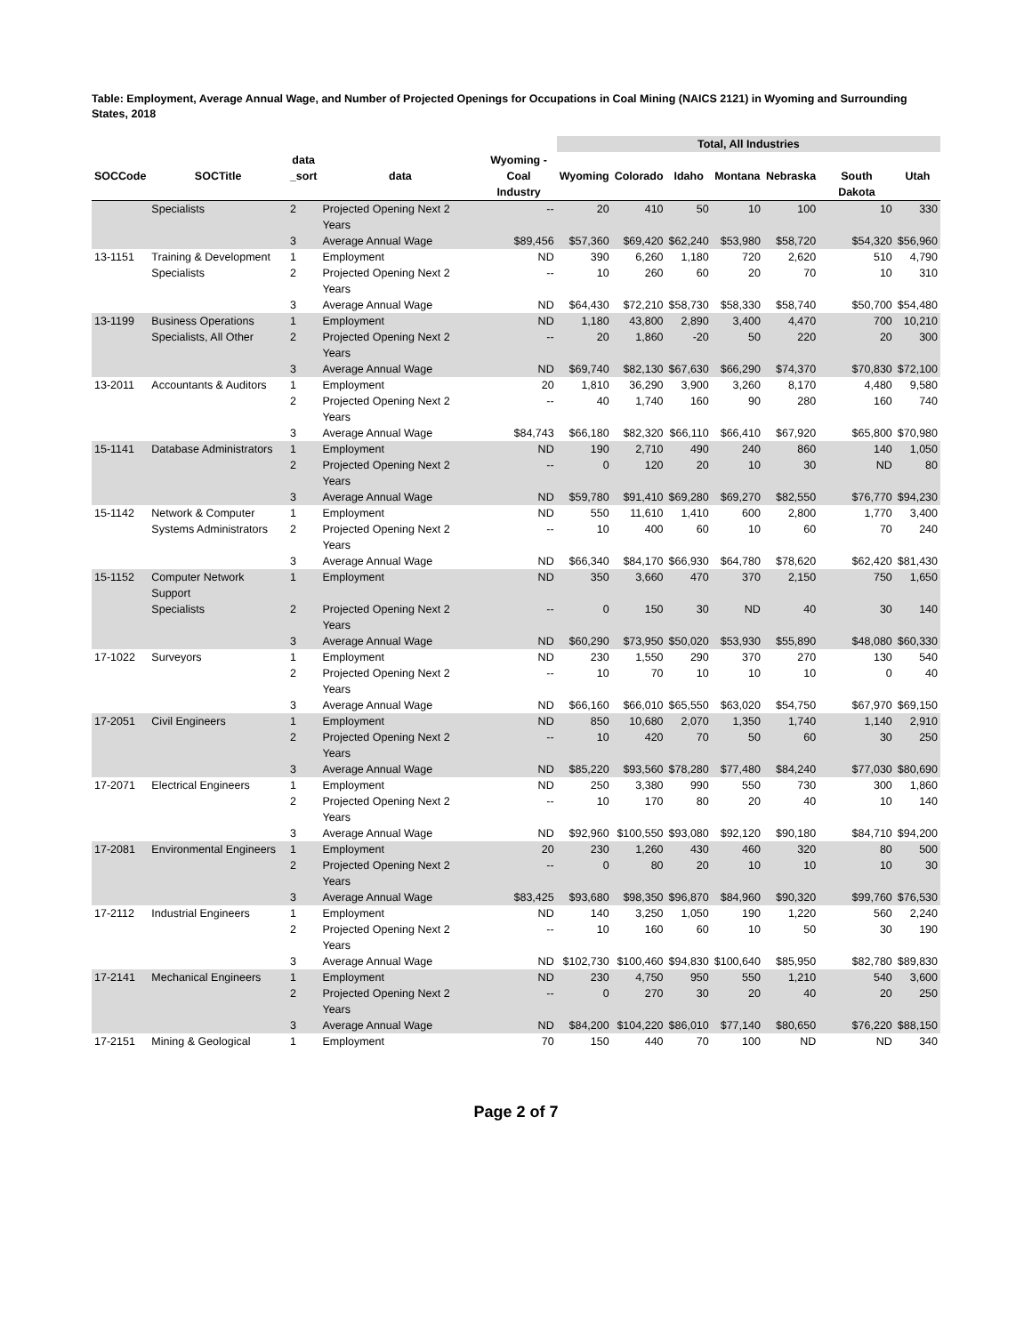Table: Employment, Average Annual Wage, and Number of Projected Openings for Occupations in Coal Mining (NAICS 2121) in Wyoming and Surrounding States, 2018
| | | | | | Total, All Industries | | | | | | |
| --- | --- | --- | --- | --- | --- | --- | --- | --- | --- | --- | --- |
| | | data | | Wyoming - | | | | | | | |
| SOCCode | SOCTitle | _sort | data | Coal Industry | Wyoming | Colorado | Idaho | Montana | Nebraska | South Dakota | Utah |
| | Specialists | 2 | Projected Opening Next 2 Years | -- | 20 | 410 | 50 | 10 | 100 | 10 | 330 |
| | | 3 | Average Annual Wage | $89,456 | $57,360 | $69,420 | $62,240 | $53,980 | $58,720 | $54,320 | $56,960 |
| 13-1151 | Training & Development | 1 | Employment | ND | 390 | 6,260 | 1,180 | 720 | 2,620 | 510 | 4,790 |
| | Specialists | 2 | Projected Opening Next 2 Years | -- | 10 | 260 | 60 | 20 | 70 | 10 | 310 |
| | | 3 | Average Annual Wage | ND | $64,430 | $72,210 | $58,730 | $58,330 | $58,740 | $50,700 | $54,480 |
| 13-1199 | Business Operations | 1 | Employment | ND | 1,180 | 43,800 | 2,890 | 3,400 | 4,470 | 700 | 10,210 |
| | Specialists, All Other | 2 | Projected Opening Next 2 Years | -- | 20 | 1,860 | -20 | 50 | 220 | 20 | 300 |
| | | 3 | Average Annual Wage | ND | $69,740 | $82,130 | $67,630 | $66,290 | $74,370 | $70,830 | $72,100 |
| 13-2011 | Accountants & Auditors | 1 | Employment | 20 | 1,810 | 36,290 | 3,900 | 3,260 | 8,170 | 4,480 | 9,580 |
| | | 2 | Projected Opening Next 2 Years | -- | 40 | 1,740 | 160 | 90 | 280 | 160 | 740 |
| | | 3 | Average Annual Wage | $84,743 | $66,180 | $82,320 | $66,110 | $66,410 | $67,920 | $65,800 | $70,980 |
| 15-1141 | Database Administrators | 1 | Employment | ND | 190 | 2,710 | 490 | 240 | 860 | 140 | 1,050 |
| | | 2 | Projected Opening Next 2 Years | -- | 0 | 120 | 20 | 10 | 30 | ND | 80 |
| | | 3 | Average Annual Wage | ND | $59,780 | $91,410 | $69,280 | $69,270 | $82,550 | $76,770 | $94,230 |
| 15-1142 | Network & Computer | 1 | Employment | ND | 550 | 11,610 | 1,410 | 600 | 2,800 | 1,770 | 3,400 |
| | Systems Administrators | 2 | Projected Opening Next 2 Years | -- | 10 | 400 | 60 | 10 | 60 | 70 | 240 |
| | | 3 | Average Annual Wage | ND | $66,340 | $84,170 | $66,930 | $64,780 | $78,620 | $62,420 | $81,430 |
| 15-1152 | Computer Network Support | 1 | Employment | ND | 350 | 3,660 | 470 | 370 | 2,150 | 750 | 1,650 |
| | Specialists | 2 | Projected Opening Next 2 Years | -- | 0 | 150 | 30 | ND | 40 | 30 | 140 |
| | | 3 | Average Annual Wage | ND | $60,290 | $73,950 | $50,020 | $53,930 | $55,890 | $48,080 | $60,330 |
| 17-1022 | Surveyors | 1 | Employment | ND | 230 | 1,550 | 290 | 370 | 270 | 130 | 540 |
| | | 2 | Projected Opening Next 2 Years | -- | 10 | 70 | 10 | 10 | 10 | 0 | 40 |
| | | 3 | Average Annual Wage | ND | $66,160 | $66,010 | $65,550 | $63,020 | $54,750 | $67,970 | $69,150 |
| 17-2051 | Civil Engineers | 1 | Employment | ND | 850 | 10,680 | 2,070 | 1,350 | 1,740 | 1,140 | 2,910 |
| | | 2 | Projected Opening Next 2 Years | -- | 10 | 420 | 70 | 50 | 60 | 30 | 250 |
| | | 3 | Average Annual Wage | ND | $85,220 | $93,560 | $78,280 | $77,480 | $84,240 | $77,030 | $80,690 |
| 17-2071 | Electrical Engineers | 1 | Employment | ND | 250 | 3,380 | 990 | 550 | 730 | 300 | 1,860 |
| | | 2 | Projected Opening Next 2 Years | -- | 10 | 170 | 80 | 20 | 40 | 10 | 140 |
| | | 3 | Average Annual Wage | ND | $92,960 | $100,550 | $93,080 | $92,120 | $90,180 | $84,710 | $94,200 |
| 17-2081 | Environmental Engineers | 1 | Employment | 20 | 230 | 1,260 | 430 | 460 | 320 | 80 | 500 |
| | | 2 | Projected Opening Next 2 Years | -- | 0 | 80 | 20 | 10 | 10 | 10 | 30 |
| | | 3 | Average Annual Wage | $83,425 | $93,680 | $98,350 | $96,870 | $84,960 | $90,320 | $99,760 | $76,530 |
| 17-2112 | Industrial Engineers | 1 | Employment | ND | 140 | 3,250 | 1,050 | 190 | 1,220 | 560 | 2,240 |
| | | 2 | Projected Opening Next 2 Years | -- | 10 | 160 | 60 | 10 | 50 | 30 | 190 |
| | | 3 | Average Annual Wage | ND | $102,730 | $100,460 | $94,830 | $100,640 | $85,950 | $82,780 | $89,830 |
| 17-2141 | Mechanical Engineers | 1 | Employment | ND | 230 | 4,750 | 950 | 550 | 1,210 | 540 | 3,600 |
| | | 2 | Projected Opening Next 2 Years | -- | 0 | 270 | 30 | 20 | 40 | 20 | 250 |
| | | 3 | Average Annual Wage | ND | $84,200 | $104,220 | $86,010 | $77,140 | $80,650 | $76,220 | $88,150 |
| 17-2151 | Mining & Geological | 1 | Employment | 70 | 150 | 440 | 70 | 100 | ND | ND | 340 |
Page 2 of 7